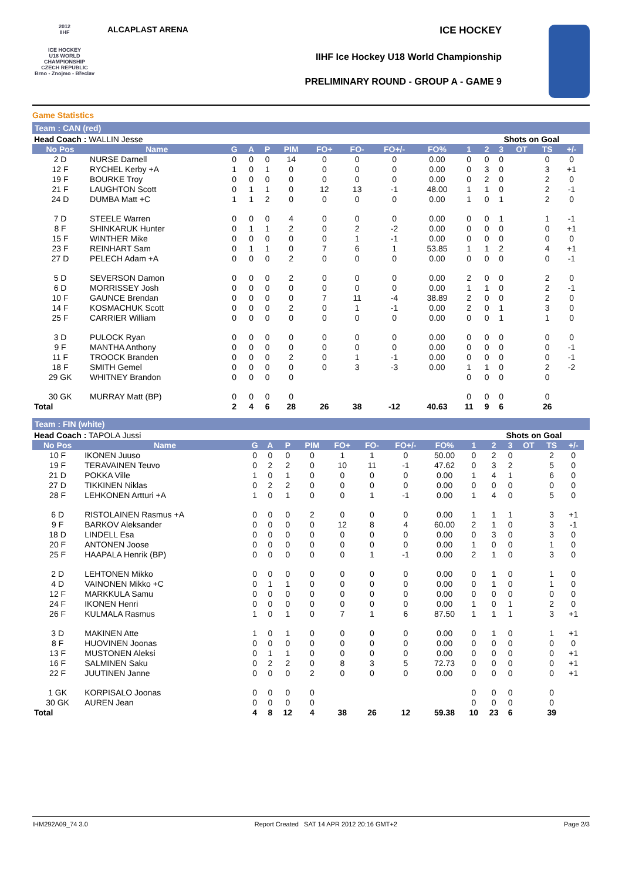2012
IIHF
ICE HOCKEY
U18 WORLD
CHAMPIONSHIP
CZECH REPUBLIC
Brno - Znojmo - Břeclav
ALCAPLAST ARENA ICE HOCKEY
IIHF Ice Hockey U18 World Championship
PRELIMINARY ROUND - GROUP A - GAME 9
Game Statistics
Team : CAN (red)
| Head Coach : WALLIN Jesse | | | | | | | | | | | Shots on Goal | | | | | |
| No Pos | Name | G | A | P | PIM | FO+ | FO- | FO+/- | FO% | 1 | 2 | 3 | OT | TS | +/- | |
| 2 D | NURSE Darnell | 0 | 0 | 0 | 14 | 0 | 0 | 0 | 0.00 | 0 | 0 | 0 | | 0 | 0 | |
| 12 F | RYCHEL Kerby +A | 1 | 0 | 1 | 0 | 0 | 0 | 0 | 0.00 | 0 | 3 | 0 | | 3 | +1 | |
| 19 F | BOURKE Troy | 0 | 0 | 0 | 0 | 0 | 0 | 0 | 0.00 | 0 | 2 | 0 | | 2 | 0 | |
| 21 F | LAUGHTON Scott | 0 | 1 | 1 | 0 | 12 | 13 | -1 | 48.00 | 1 | 1 | 0 | | 2 | -1 | |
| 24 D | DUMBA Matt +C | 1 | 1 | 2 | 0 | 0 | 0 | 0 | 0.00 | 1 | 0 | 1 | | 2 | 0 | |
| 7 D | STEELE Warren | 0 | 0 | 0 | 4 | 0 | 0 | 0 | 0.00 | 0 | 0 | 1 | | 1 | -1 | |
| 8 F | SHINKARUK Hunter | 0 | 1 | 1 | 2 | 0 | 2 | -2 | 0.00 | 0 | 0 | 0 | | 0 | +1 | |
| 15 F | WINTHER Mike | 0 | 0 | 0 | 0 | 0 | 1 | -1 | 0.00 | 0 | 0 | 0 | | 0 | 0 | |
| 23 F | REINHART Sam | 0 | 1 | 1 | 0 | 7 | 6 | 1 | 53.85 | 1 | 1 | 2 | | 4 | +1 | |
| 27 D | PELECH Adam +A | 0 | 0 | 0 | 2 | 0 | 0 | 0 | 0.00 | 0 | 0 | 0 | | 0 | -1 | |
| 5 D | SEVERSON Damon | 0 | 0 | 0 | 2 | 0 | 0 | 0 | 0.00 | 2 | 0 | 0 | | 2 | 0 | |
| 6 D | MORRISSEY Josh | 0 | 0 | 0 | 0 | 0 | 0 | 0 | 0.00 | 1 | 1 | 0 | | 2 | -1 | |
| 10 F | GAUNCE Brendan | 0 | 0 | 0 | 0 | 7 | 11 | -4 | 38.89 | 2 | 0 | 0 | | 2 | 0 | |
| 14 F | KOSMACHUK Scott | 0 | 0 | 0 | 2 | 0 | 1 | -1 | 0.00 | 2 | 0 | 1 | | 3 | 0 | |
| 25 F | CARRIER William | 0 | 0 | 0 | 0 | 0 | 0 | 0 | 0.00 | 0 | 0 | 1 | | 1 | 0 | |
| 3 D | PULOCK Ryan | 0 | 0 | 0 | 0 | 0 | 0 | 0 | 0.00 | 0 | 0 | 0 | | 0 | 0 | |
| 9 F | MANTHA Anthony | 0 | 0 | 0 | 0 | 0 | 0 | 0 | 0.00 | 0 | 0 | 0 | | 0 | -1 | |
| 11 F | TROOCK Branden | 0 | 0 | 0 | 2 | 0 | 1 | -1 | 0.00 | 0 | 0 | 0 | | 0 | -1 | |
| 18 F | SMITH Gemel | 0 | 0 | 0 | 0 | 0 | 3 | -3 | 0.00 | 1 | 1 | 0 | | 2 | -2 | |
| 29 GK | WHITNEY Brandon | 0 | 0 | 0 | 0 | | | | | 0 | 0 | 0 | | 0 | | |
| 30 GK | MURRAY Matt (BP) | 0 | 0 | 0 | 0 | | | | | 0 | 0 | 0 | | 0 | | |
| Total | | 2 | 4 | 6 | 28 | 26 | 38 | -12 | 40.63 | 11 | 9 | 6 | | 26 | | |
Team : FIN (white)
| Head Coach : TAPOLA Jussi | | | | | | | | | | | Shots on Goal | | | | | |
| No Pos | Name | G | A | P | PIM | FO+ | FO- | FO+/- | FO% | 1 | 2 | 3 | OT | TS | +/- | |
| 10 F | IKONEN Juuso | 0 | 0 | 0 | 0 | 1 | 1 | 0 | 50.00 | 0 | 2 | 0 | | 2 | 0 | |
| 19 F | TERAVAINEN Teuvo | 0 | 2 | 2 | 0 | 10 | 11 | -1 | 47.62 | 0 | 3 | 2 | | 5 | 0 | |
| 21 D | POKKA Ville | 1 | 0 | 1 | 0 | 0 | 0 | 0 | 0.00 | 1 | 4 | 1 | | 6 | 0 | |
| 27 D | TIKKINEN Niklas | 0 | 2 | 2 | 0 | 0 | 0 | 0 | 0.00 | 0 | 0 | 0 | | 0 | 0 | |
| 28 F | LEHKONEN Artturi +A | 1 | 0 | 1 | 0 | 0 | 1 | -1 | 0.00 | 1 | 4 | 0 | | 5 | 0 | |
| 6 D | RISTOLAINEN Rasmus +A | 0 | 0 | 0 | 2 | 0 | 0 | 0 | 0.00 | 1 | 1 | 1 | | 3 | +1 | |
| 9 F | BARKOV Aleksander | 0 | 0 | 0 | 0 | 12 | 8 | 4 | 60.00 | 2 | 1 | 0 | | 3 | -1 | |
| 18 D | LINDELL Esa | 0 | 0 | 0 | 0 | 0 | 0 | 0 | 0.00 | 0 | 3 | 0 | | 3 | 0 | |
| 20 F | ANTONEN Joose | 0 | 0 | 0 | 0 | 0 | 0 | 0 | 0.00 | 1 | 0 | 0 | | 1 | 0 | |
| 25 F | HAAPALA Henrik (BP) | 0 | 0 | 0 | 0 | 0 | 1 | -1 | 0.00 | 2 | 1 | 0 | | 3 | 0 | |
| 2 D | LEHTONEN Mikko | 0 | 0 | 0 | 0 | 0 | 0 | 0 | 0.00 | 0 | 1 | 0 | | 1 | 0 | |
| 4 D | VAINONEN Mikko +C | 0 | 1 | 1 | 0 | 0 | 0 | 0 | 0.00 | 0 | 1 | 0 | | 1 | 0 | |
| 12 F | MARKKULA Samu | 0 | 0 | 0 | 0 | 0 | 0 | 0 | 0.00 | 0 | 0 | 0 | | 0 | 0 | |
| 24 F | IKONEN Henri | 0 | 0 | 0 | 0 | 0 | 0 | 0 | 0.00 | 1 | 0 | 1 | | 2 | 0 | |
| 26 F | KULMALA Rasmus | 1 | 0 | 1 | 0 | 7 | 1 | 6 | 87.50 | 1 | 1 | 1 | | 3 | +1 | |
| 3 D | MAKINEN Atte | 1 | 0 | 1 | 0 | 0 | 0 | 0 | 0.00 | 0 | 1 | 0 | | 1 | +1 | |
| 8 F | HUOVINEN Joonas | 0 | 0 | 0 | 0 | 0 | 0 | 0 | 0.00 | 0 | 0 | 0 | | 0 | 0 | |
| 13 F | MUSTONEN Aleksi | 0 | 1 | 1 | 0 | 0 | 0 | 0 | 0.00 | 0 | 0 | 0 | | 0 | +1 | |
| 16 F | SALMINEN Saku | 0 | 2 | 2 | 0 | 8 | 3 | 5 | 72.73 | 0 | 0 | 0 | | 0 | +1 | |
| 22 F | JUUTINEN Janne | 0 | 0 | 0 | 2 | 0 | 0 | 0 | 0.00 | 0 | 0 | 0 | | 0 | +1 | |
| 1 GK | KORPISALO Joonas | 0 | 0 | 0 | 0 | | | | | 0 | 0 | 0 | | 0 | | |
| 30 GK | AUREN Jean | 0 | 0 | 0 | 0 | | | | | 0 | 0 | 0 | | 0 | | |
| Total | | 4 | 8 | 12 | 4 | 38 | 26 | 12 | 59.38 | 10 | 23 | 6 | | 39 | | |
IHM292A09_74 3.0 Report Created SAT 14 APR 2012 20:16 GMT+2 Page 2/3